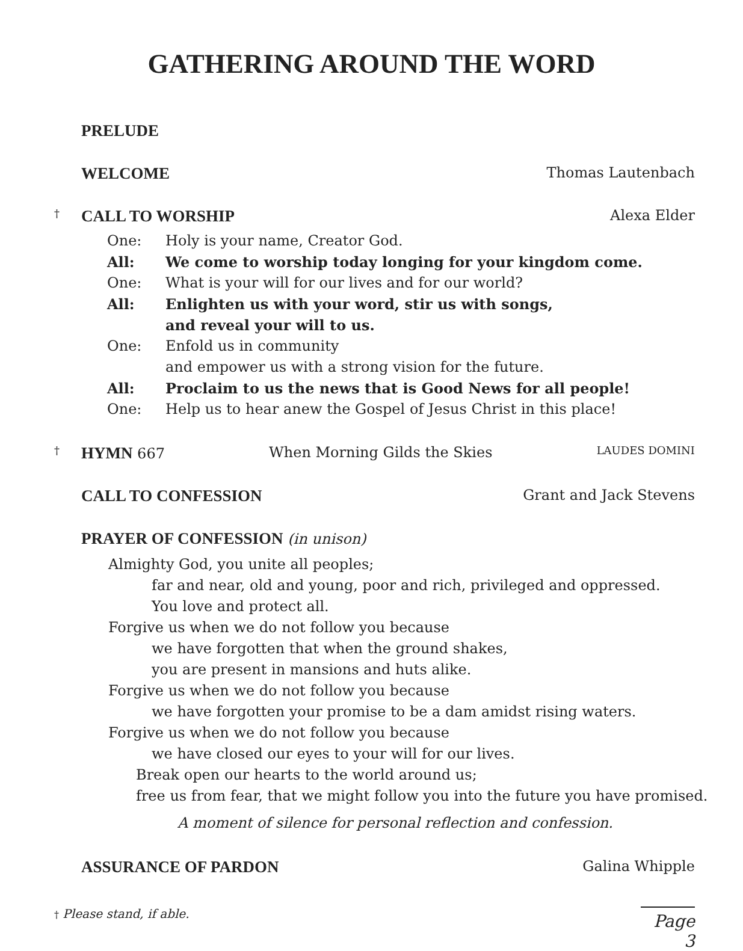GATHERING AROUND THE WORD
PRELUDE
WELCOME Thomas Lautenbach
† CALL TO WORSHIP Alexa Elder
One: Holy is your name, Creator God.
All: We come to worship today longing for your kingdom come.
One: What is your will for our lives and for our world?
All: Enlighten us with your word, stir us with songs,
and reveal your will to us.
One: Enfold us in community
and empower us with a strong vision for the future.
All: Proclaim to us the news that is Good News for all people!
One: Help us to hear anew the Gospel of Jesus Christ in this place!
† HYMN 667 When Morning Gilds the Skies LAUDES DOMINI
CALL TO CONFESSION Grant and Jack Stevens
PRAYER OF CONFESSION (in unison)
Almighty God, you unite all peoples;
far and near, old and young, poor and rich, privileged and oppressed.
You love and protect all.
Forgive us when we do not follow you because
we have forgotten that when the ground shakes,
you are present in mansions and huts alike.
Forgive us when we do not follow you because
we have forgotten your promise to be a dam amidst rising waters.
Forgive us when we do not follow you because
we have closed our eyes to your will for our lives.
Break open our hearts to the world around us;
free us from fear, that we might follow you into the future you have promised.
A moment of silence for personal reflection and confession.
ASSURANCE OF PARDON Galina Whipple
† Please stand, if able. Page 3